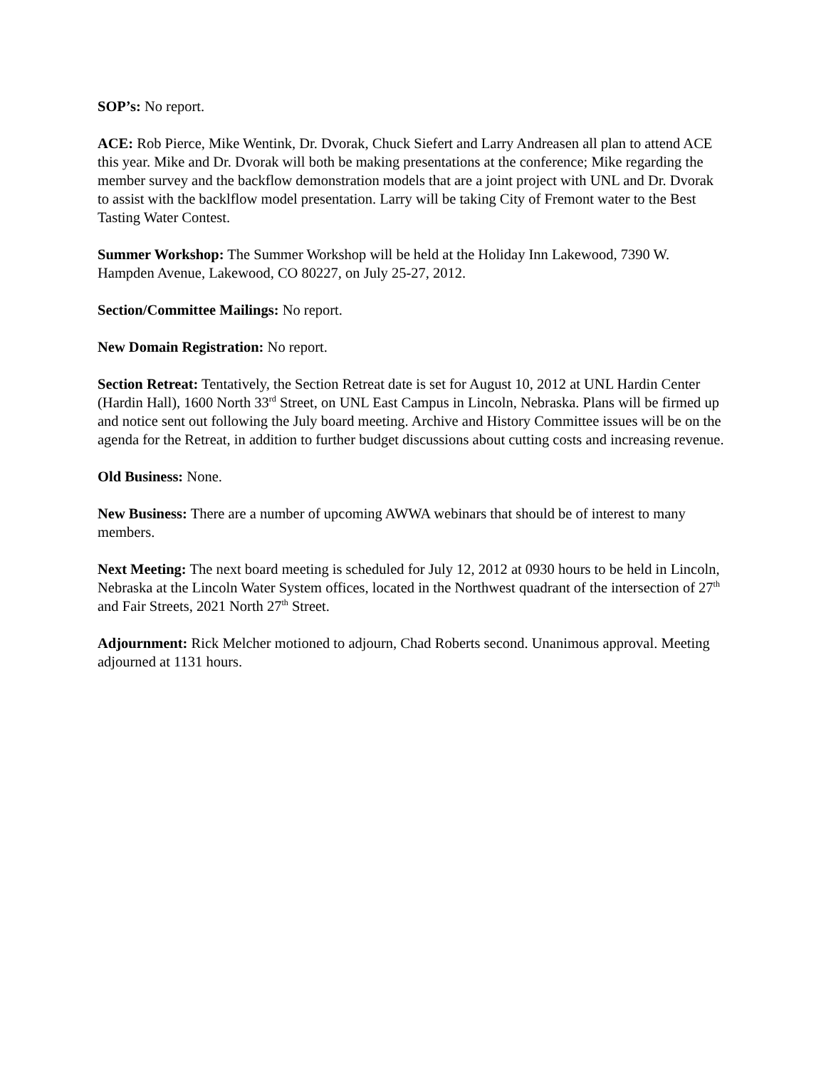SOP’s: No report.
ACE: Rob Pierce, Mike Wentink, Dr. Dvorak, Chuck Siefert and Larry Andreasen all plan to attend ACE this year. Mike and Dr. Dvorak will both be making presentations at the conference; Mike regarding the member survey and the backflow demonstration models that are a joint project with UNL and Dr. Dvorak to assist with the backlflow model presentation. Larry will be taking City of Fremont water to the Best Tasting Water Contest.
Summer Workshop: The Summer Workshop will be held at the Holiday Inn Lakewood, 7390 W. Hampden Avenue, Lakewood, CO 80227, on July 25-27, 2012.
Section/Committee Mailings: No report.
New Domain Registration: No report.
Section Retreat: Tentatively, the Section Retreat date is set for August 10, 2012 at UNL Hardin Center (Hardin Hall), 1600 North 33<sup>rd</sup> Street, on UNL East Campus in Lincoln, Nebraska. Plans will be firmed up and notice sent out following the July board meeting. Archive and History Committee issues will be on the agenda for the Retreat, in addition to further budget discussions about cutting costs and increasing revenue.
Old Business: None.
New Business: There are a number of upcoming AWWA webinars that should be of interest to many members.
Next Meeting: The next board meeting is scheduled for July 12, 2012 at 0930 hours to be held in Lincoln, Nebraska at the Lincoln Water System offices, located in the Northwest quadrant of the intersection of 27<sup>th</sup> and Fair Streets, 2021 North 27<sup>th</sup> Street.
Adjournment: Rick Melcher motioned to adjourn, Chad Roberts second. Unanimous approval. Meeting adjourned at 1131 hours.